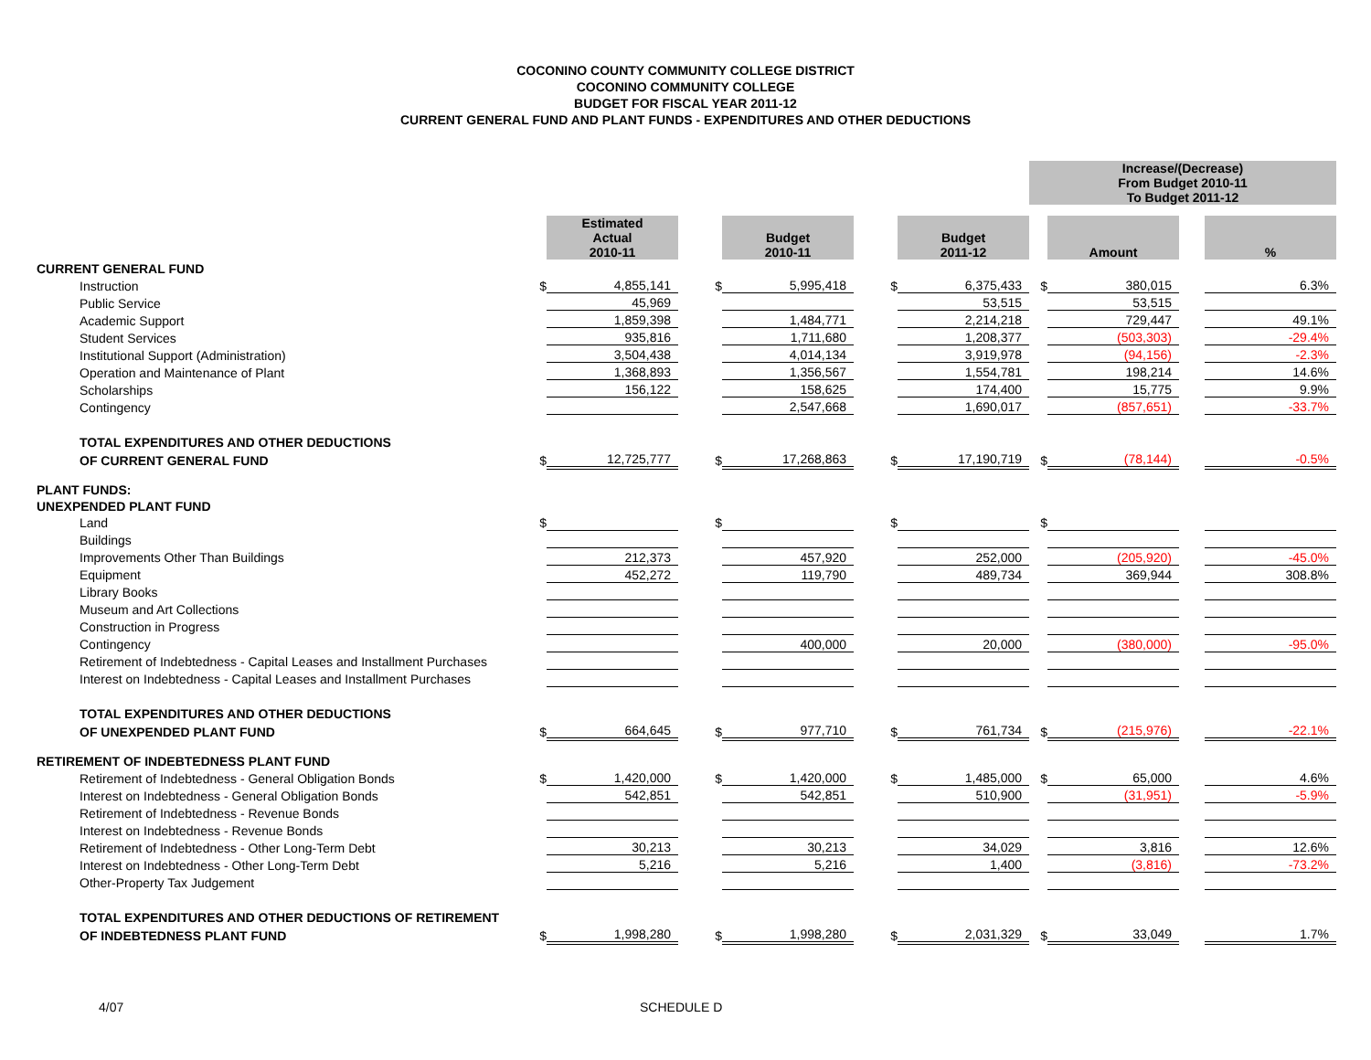COCONINO COUNTY COMMUNITY COLLEGE DISTRICT
COCONINO COMMUNITY COLLEGE
BUDGET FOR FISCAL YEAR 2011-12
CURRENT GENERAL FUND AND PLANT FUNDS - EXPENDITURES AND OTHER DEDUCTIONS
| | | | | | | | | | Increase/(Decrease) From Budget 2010-11 To Budget 2011-12 | | | |
| | | Estimated Actual 2010-11 | | | Budget 2010-11 | | | Budget 2011-12 | | Amount | | % |
| CURRENT GENERAL FUND | | | | | | | | | | | | |
| Instruction | $ | 4,855,141 | | $ | 5,995,418 | | $ | 6,375,433 | $ | 380,015 | | 6.3% |
| Public Service | | 45,969 | | | | | | 53,515 | | 53,515 | | |
| Academic Support | | 1,859,398 | | | 1,484,771 | | | 2,214,218 | | 729,447 | | 49.1% |
| Student Services | | 935,816 | | | 1,711,680 | | | 1,208,377 | | (503,303) | | -29.4% |
| Institutional Support (Administration) | | 3,504,438 | | | 4,014,134 | | | 3,919,978 | | (94,156) | | -2.3% |
| Operation and Maintenance of Plant | | 1,368,893 | | | 1,356,567 | | | 1,554,781 | | 198,214 | | 14.6% |
| Scholarships | | 156,122 | | | 158,625 | | | 174,400 | | 15,775 | | 9.9% |
| Contingency | | | | | 2,547,668 | | | 1,690,017 | | (857,651) | | -33.7% |
| TOTAL EXPENDITURES AND OTHER DEDUCTIONS | | | | | | | | | | | | |
| OF CURRENT GENERAL FUND | $ | 12,725,777 | | $ | 17,268,863 | | $ | 17,190,719 | $ | (78,144) | | -0.5% |
| PLANT FUNDS: | | | | | | | | | | | | |
| UNEXPENDED PLANT FUND | | | | | | | | | | | | |
| Land | $ | | | $ | | | $ | | $ | | | |
| Buildings | | | | | | | | | | | | |
| Improvements Other Than Buildings | | 212,373 | | | 457,920 | | | 252,000 | | (205,920) | | -45.0% |
| Equipment | | 452,272 | | | 119,790 | | | 489,734 | | 369,944 | | 308.8% |
| Library Books | | | | | | | | | | | | |
| Museum and Art Collections | | | | | | | | | | | | |
| Construction in Progress | | | | | | | | | | | | |
| Contingency | | | | | 400,000 | | | 20,000 | | (380,000) | | -95.0% |
| Retirement of Indebtedness - Capital Leases and Installment Purchases | | | | | | | | | | | | |
| Interest on Indebtedness - Capital Leases and Installment Purchases | | | | | | | | | | | | |
| TOTAL EXPENDITURES AND OTHER DEDUCTIONS | | | | | | | | | | | | |
| OF UNEXPENDED PLANT FUND | $ | 664,645 | | $ | 977,710 | | $ | 761,734 | $ | (215,976) | | -22.1% |
| RETIREMENT OF INDEBTEDNESS PLANT FUND | | | | | | | | | | | | |
| Retirement of Indebtedness - General Obligation Bonds | $ | 1,420,000 | | $ | 1,420,000 | | $ | 1,485,000 | $ | 65,000 | | 4.6% |
| Interest on Indebtedness - General Obligation Bonds | | 542,851 | | | 542,851 | | | 510,900 | | (31,951) | | -5.9% |
| Retirement of Indebtedness - Revenue Bonds | | | | | | | | | | | | |
| Interest on Indebtedness - Revenue Bonds | | | | | | | | | | | | |
| Retirement of Indebtedness - Other Long-Term Debt | | 30,213 | | | 30,213 | | | 34,029 | | 3,816 | | 12.6% |
| Interest on Indebtedness - Other Long-Term Debt | | 5,216 | | | 5,216 | | | 1,400 | | (3,816) | | -73.2% |
| Other-Property Tax Judgement | | | | | | | | | | | | |
| TOTAL EXPENDITURES AND OTHER DEDUCTIONS OF RETIREMENT | | | | | | | | | | | | |
| OF INDEBTEDNESS PLANT FUND | $ | 1,998,280 | | $ | 1,998,280 | | $ | 2,031,329 | $ | 33,049 | | 1.7% |
4/07 SCHEDULE D